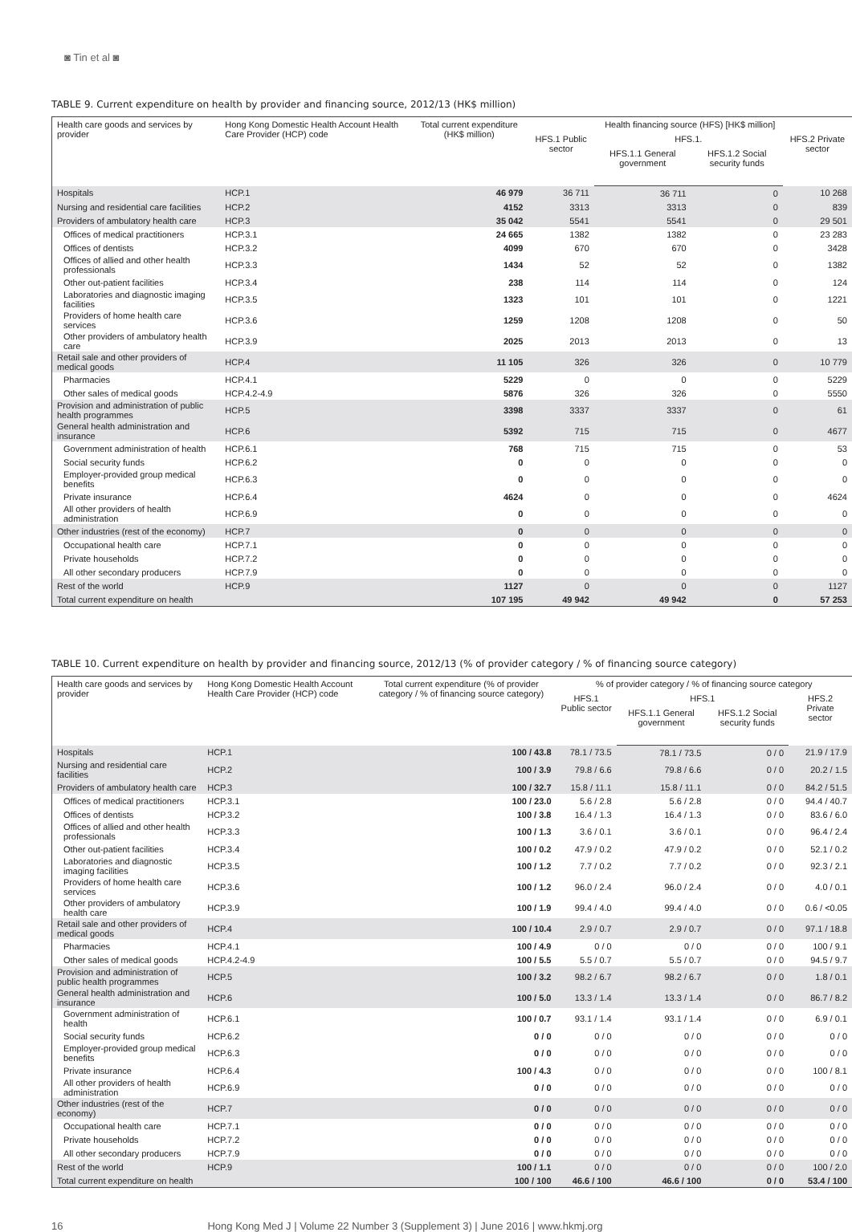◙ Tin et al ◙
TABLE 9. Current expenditure on health by provider and financing source, 2012/13 (HK$ million)
| Health care goods and services by provider | Hong Kong Domestic Health Account Health Care Provider (HCP) code | Total current expenditure (HK$ million) | Health financing source (HFS) [HK$ million] | | | |
| --- | --- | --- | --- | --- | --- | --- |
| | | | HFS.1 Public sector | HFS.1. | | HFS.2 Private sector |
| | | | | HFS.1.1 General government | HFS.1.2 Social security funds | |
| Hospitals | HCP.1 | 46 979 | 36 711 | 36 711 | 0 | 10 268 |
| Nursing and residential care facilities | HCP.2 | 4152 | 3313 | 3313 | 0 | 839 |
| Providers of ambulatory health care | HCP.3 | 35 042 | 5541 | 5541 | 0 | 29 501 |
| Offices of medical practitioners | HCP.3.1 | 24 665 | 1382 | 1382 | 0 | 23 283 |
| Offices of dentists | HCP.3.2 | 4099 | 670 | 670 | 0 | 3428 |
| Offices of allied and other health professionals | HCP.3.3 | 1434 | 52 | 52 | 0 | 1382 |
| Other out-patient facilities | HCP.3.4 | 238 | 114 | 114 | 0 | 124 |
| Laboratories and diagnostic imaging facilities | HCP.3.5 | 1323 | 101 | 101 | 0 | 1221 |
| Providers of home health care services | HCP.3.6 | 1259 | 1208 | 1208 | 0 | 50 |
| Other providers of ambulatory health care | HCP.3.9 | 2025 | 2013 | 2013 | 0 | 13 |
| Retail sale and other providers of medical goods | HCP.4 | 11 105 | 326 | 326 | 0 | 10 779 |
| Pharmacies | HCP.4.1 | 5229 | 0 | 0 | 0 | 5229 |
| Other sales of medical goods | HCP.4.2-4.9 | 5876 | 326 | 326 | 0 | 5550 |
| Provision and administration of public health programmes | HCP.5 | 3398 | 3337 | 3337 | 0 | 61 |
| General health administration and insurance | HCP.6 | 5392 | 715 | 715 | 0 | 4677 |
| Government administration of health | HCP.6.1 | 768 | 715 | 715 | 0 | 53 |
| Social security funds | HCP.6.2 | 0 | 0 | 0 | 0 | 0 |
| Employer-provided group medical benefits | HCP.6.3 | 0 | 0 | 0 | 0 | 0 |
| Private insurance | HCP.6.4 | 4624 | 0 | 0 | 0 | 4624 |
| All other providers of health administration | HCP.6.9 | 0 | 0 | 0 | 0 | 0 |
| Other industries (rest of the economy) | HCP.7 | 0 | 0 | 0 | 0 | 0 |
| Occupational health care | HCP.7.1 | 0 | 0 | 0 | 0 | 0 |
| Private households | HCP.7.2 | 0 | 0 | 0 | 0 | 0 |
| All other secondary producers | HCP.7.9 | 0 | 0 | 0 | 0 | 0 |
| Rest of the world | HCP.9 | 1127 | 0 | 0 | 0 | 1127 |
| Total current expenditure on health | | 107 195 | 49 942 | 49 942 | 0 | 57 253 |
TABLE 10. Current expenditure on health by provider and financing source, 2012/13 (% of provider category / % of financing source category)
| Health care goods and services by provider | Hong Kong Domestic Health Account Health Care Provider (HCP) code | Total current expenditure (% of provider category / % of financing source category) | % of provider category / % of financing source category | | | |
| --- | --- | --- | --- | --- | --- | --- |
| | | | HFS.1 Public sector | HFS.1 | | HFS.2 Private sector |
| | | | | HFS.1.1 General government | HFS.1.2 Social security funds | |
| Hospitals | HCP.1 | 100 / 43.8 | 78.1 / 73.5 | 78.1 / 73.5 | 0 / 0 | 21.9 / 17.9 |
| Nursing and residential care facilities | HCP.2 | 100 / 3.9 | 79.8 / 6.6 | 79.8 / 6.6 | 0 / 0 | 20.2 / 1.5 |
| Providers of ambulatory health care | HCP.3 | 100 / 32.7 | 15.8 / 11.1 | 15.8 / 11.1 | 0 / 0 | 84.2 / 51.5 |
| Offices of medical practitioners | HCP.3.1 | 100 / 23.0 | 5.6 / 2.8 | 5.6 / 2.8 | 0 / 0 | 94.4 / 40.7 |
| Offices of dentists | HCP.3.2 | 100 / 3.8 | 16.4 / 1.3 | 16.4 / 1.3 | 0 / 0 | 83.6 / 6.0 |
| Offices of allied and other health professionals | HCP.3.3 | 100 / 1.3 | 3.6 / 0.1 | 3.6 / 0.1 | 0 / 0 | 96.4 / 2.4 |
| Other out-patient facilities | HCP.3.4 | 100 / 0.2 | 47.9 / 0.2 | 47.9 / 0.2 | 0 / 0 | 52.1 / 0.2 |
| Laboratories and diagnostic imaging facilities | HCP.3.5 | 100 / 1.2 | 7.7 / 0.2 | 7.7 / 0.2 | 0 / 0 | 92.3 / 2.1 |
| Providers of home health care services | HCP.3.6 | 100 / 1.2 | 96.0 / 2.4 | 96.0 / 2.4 | 0 / 0 | 4.0 / 0.1 |
| Other providers of ambulatory health care | HCP.3.9 | 100 / 1.9 | 99.4 / 4.0 | 99.4 / 4.0 | 0 / 0 | 0.6 / <0.05 |
| Retail sale and other providers of medical goods | HCP.4 | 100 / 10.4 | 2.9 / 0.7 | 2.9 / 0.7 | 0 / 0 | 97.1 / 18.8 |
| Pharmacies | HCP.4.1 | 100 / 4.9 | 0 / 0 | 0 / 0 | 0 / 0 | 100 / 9.1 |
| Other sales of medical goods | HCP.4.2-4.9 | 100 / 5.5 | 5.5 / 0.7 | 5.5 / 0.7 | 0 / 0 | 94.5 / 9.7 |
| Provision and administration of public health programmes | HCP.5 | 100 / 3.2 | 98.2 / 6.7 | 98.2 / 6.7 | 0 / 0 | 1.8 / 0.1 |
| General health administration and insurance | HCP.6 | 100 / 5.0 | 13.3 / 1.4 | 13.3 / 1.4 | 0 / 0 | 86.7 / 8.2 |
| Government administration of health | HCP.6.1 | 100 / 0.7 | 93.1 / 1.4 | 93.1 / 1.4 | 0 / 0 | 6.9 / 0.1 |
| Social security funds | HCP.6.2 | 0 / 0 | 0 / 0 | 0 / 0 | 0 / 0 | 0 / 0 |
| Employer-provided group medical benefits | HCP.6.3 | 0 / 0 | 0 / 0 | 0 / 0 | 0 / 0 | 0 / 0 |
| Private insurance | HCP.6.4 | 100 / 4.3 | 0 / 0 | 0 / 0 | 0 / 0 | 100 / 8.1 |
| All other providers of health administration | HCP.6.9 | 0 / 0 | 0 / 0 | 0 / 0 | 0 / 0 | 0 / 0 |
| Other industries (rest of the economy) | HCP.7 | 0 / 0 | 0 / 0 | 0 / 0 | 0 / 0 | 0 / 0 |
| Occupational health care | HCP.7.1 | 0 / 0 | 0 / 0 | 0 / 0 | 0 / 0 | 0 / 0 |
| Private households | HCP.7.2 | 0 / 0 | 0 / 0 | 0 / 0 | 0 / 0 | 0 / 0 |
| All other secondary producers | HCP.7.9 | 0 / 0 | 0 / 0 | 0 / 0 | 0 / 0 | 0 / 0 |
| Rest of the world | HCP.9 | 100 / 1.1 | 0 / 0 | 0 / 0 | 0 / 0 | 100 / 2.0 |
| Total current expenditure on health | | 100 / 100 | 46.6 / 100 | 46.6 / 100 | 0 / 0 | 53.4 / 100 |
16 Hong Kong Med J | Volume 22 Number 3 (Supplement 3) | June 2016 | www.hkmj.org